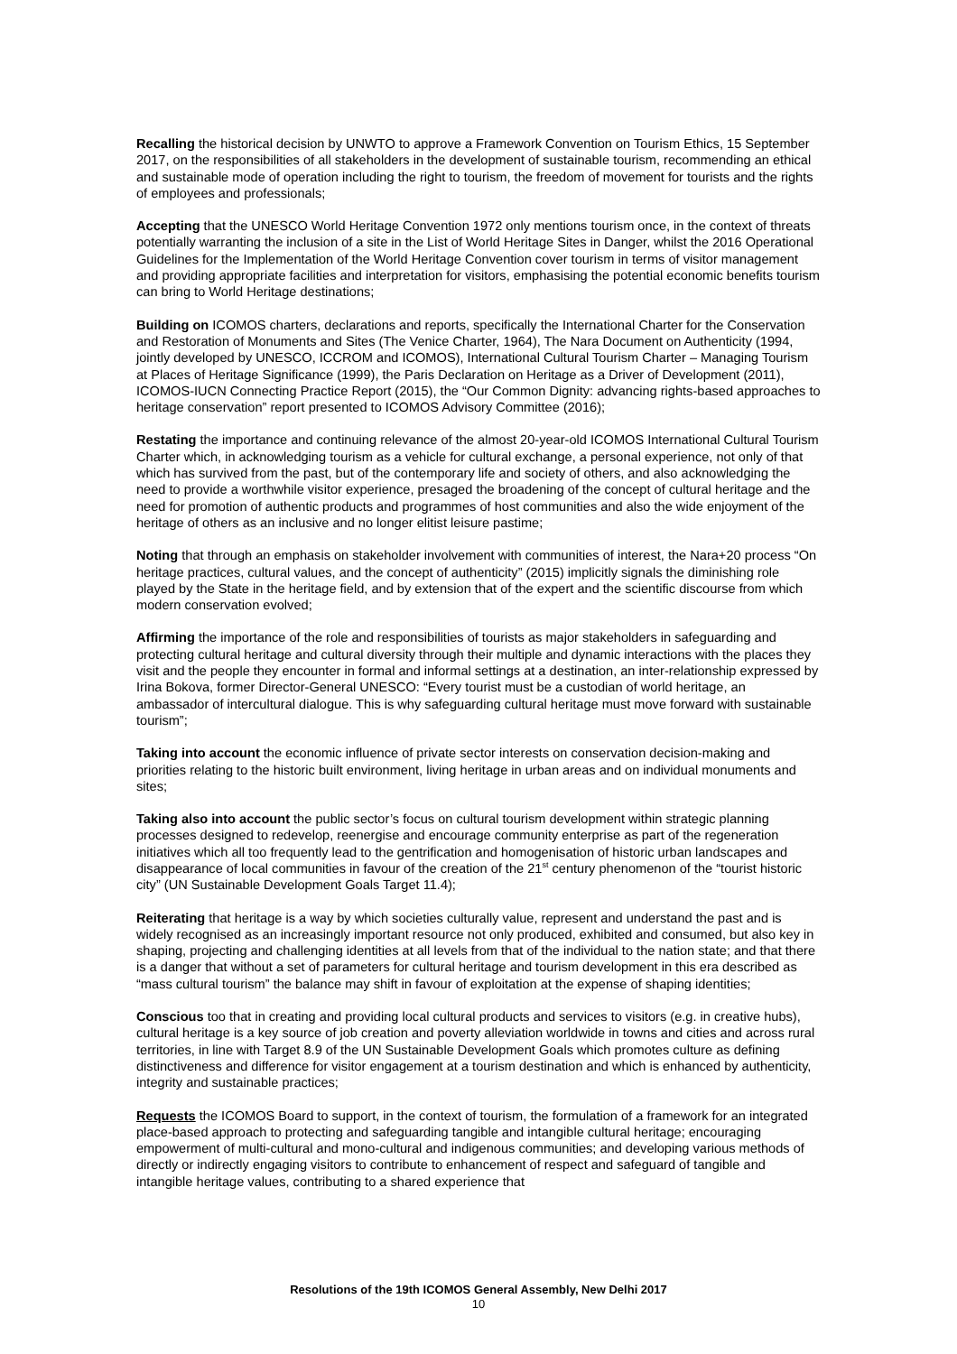Recalling the historical decision by UNWTO to approve a Framework Convention on Tourism Ethics, 15 September 2017, on the responsibilities of all stakeholders in the development of sustainable tourism, recommending an ethical and sustainable mode of operation including the right to tourism, the freedom of movement for tourists and the rights of employees and professionals;
Accepting that the UNESCO World Heritage Convention 1972 only mentions tourism once, in the context of threats potentially warranting the inclusion of a site in the List of World Heritage Sites in Danger, whilst the 2016 Operational Guidelines for the Implementation of the World Heritage Convention cover tourism in terms of visitor management and providing appropriate facilities and interpretation for visitors, emphasising the potential economic benefits tourism can bring to World Heritage destinations;
Building on ICOMOS charters, declarations and reports, specifically the International Charter for the Conservation and Restoration of Monuments and Sites (The Venice Charter, 1964), The Nara Document on Authenticity (1994, jointly developed by UNESCO, ICCROM and ICOMOS), International Cultural Tourism Charter – Managing Tourism at Places of Heritage Significance (1999), the Paris Declaration on Heritage as a Driver of Development (2011), ICOMOS-IUCN Connecting Practice Report (2015), the “Our Common Dignity: advancing rights-based approaches to heritage conservation” report presented to ICOMOS Advisory Committee (2016);
Restating the importance and continuing relevance of the almost 20-year-old ICOMOS International Cultural Tourism Charter which, in acknowledging tourism as a vehicle for cultural exchange, a personal experience, not only of that which has survived from the past, but of the contemporary life and society of others, and also acknowledging the need to provide a worthwhile visitor experience, presaged the broadening of the concept of cultural heritage and the need for promotion of authentic products and programmes of host communities and also the wide enjoyment of the heritage of others as an inclusive and no longer elitist leisure pastime;
Noting that through an emphasis on stakeholder involvement with communities of interest, the Nara+20 process “On heritage practices, cultural values, and the concept of authenticity” (2015) implicitly signals the diminishing role played by the State in the heritage field, and by extension that of the expert and the scientific discourse from which modern conservation evolved;
Affirming the importance of the role and responsibilities of tourists as major stakeholders in safeguarding and protecting cultural heritage and cultural diversity through their multiple and dynamic interactions with the places they visit and the people they encounter in formal and informal settings at a destination, an inter-relationship expressed by Irina Bokova, former Director-General UNESCO: “Every tourist must be a custodian of world heritage, an ambassador of intercultural dialogue. This is why safeguarding cultural heritage must move forward with sustainable tourism”;
Taking into account the economic influence of private sector interests on conservation decision-making and priorities relating to the historic built environment, living heritage in urban areas and on individual monuments and sites;
Taking also into account the public sector’s focus on cultural tourism development within strategic planning processes designed to redevelop, reenergise and encourage community enterprise as part of the regeneration initiatives which all too frequently lead to the gentrification and homogenisation of historic urban landscapes and disappearance of local communities in favour of the creation of the 21<sup>st</sup> century phenomenon of the “tourist historic city” (UN Sustainable Development Goals Target 11.4);
Reiterating that heritage is a way by which societies culturally value, represent and understand the past and is widely recognised as an increasingly important resource not only produced, exhibited and consumed, but also key in shaping, projecting and challenging identities at all levels from that of the individual to the nation state; and that there is a danger that without a set of parameters for cultural heritage and tourism development in this era described as “mass cultural tourism” the balance may shift in favour of exploitation at the expense of shaping identities;
Conscious too that in creating and providing local cultural products and services to visitors (e.g. in creative hubs), cultural heritage is a key source of job creation and poverty alleviation worldwide in towns and cities and across rural territories, in line with Target 8.9 of the UN Sustainable Development Goals which promotes culture as defining distinctiveness and difference for visitor engagement at a tourism destination and which is enhanced by authenticity, integrity and sustainable practices;
Requests the ICOMOS Board to support, in the context of tourism, the formulation of a framework for an integrated place-based approach to protecting and safeguarding tangible and intangible cultural heritage; encouraging empowerment of multi-cultural and mono-cultural and indigenous communities; and developing various methods of directly or indirectly engaging visitors to contribute to enhancement of respect and safeguard of tangible and intangible heritage values, contributing to a shared experience that
Resolutions of the 19th ICOMOS General Assembly, New Delhi 2017
10